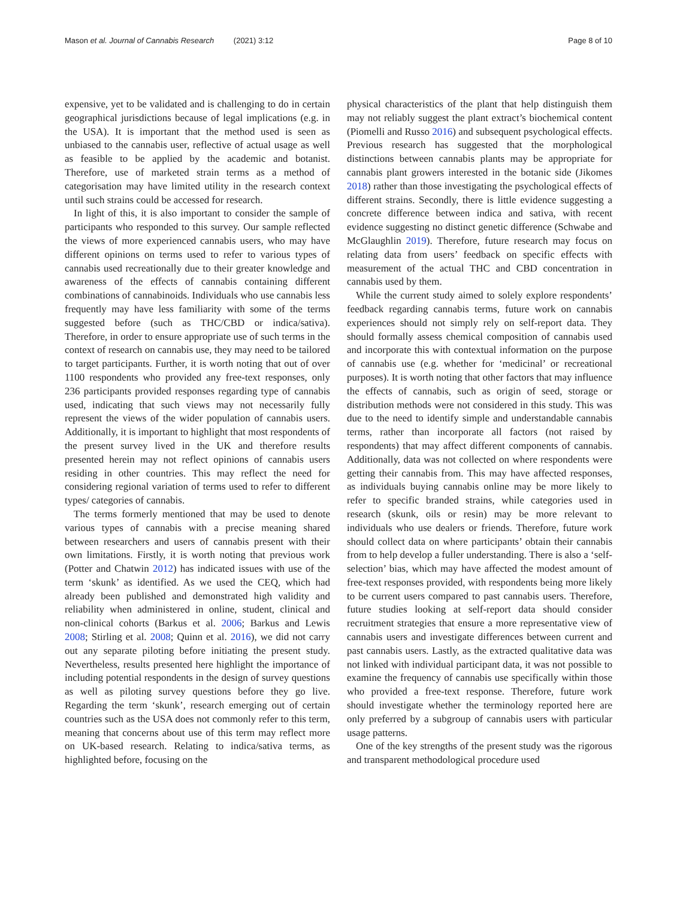Mason et al. Journal of Cannabis Research (2021) 3:12 Page 8 of 10
expensive, yet to be validated and is challenging to do in certain geographical jurisdictions because of legal implications (e.g. in the USA). It is important that the method used is seen as unbiased to the cannabis user, reflective of actual usage as well as feasible to be applied by the academic and botanist. Therefore, use of marketed strain terms as a method of categorisation may have limited utility in the research context until such strains could be accessed for research.
In light of this, it is also important to consider the sample of participants who responded to this survey. Our sample reflected the views of more experienced cannabis users, who may have different opinions on terms used to refer to various types of cannabis used recreationally due to their greater knowledge and awareness of the effects of cannabis containing different combinations of cannabinoids. Individuals who use cannabis less frequently may have less familiarity with some of the terms suggested before (such as THC/CBD or indica/sativa). Therefore, in order to ensure appropriate use of such terms in the context of research on cannabis use, they may need to be tailored to target participants. Further, it is worth noting that out of over 1100 respondents who provided any free-text responses, only 236 participants provided responses regarding type of cannabis used, indicating that such views may not necessarily fully represent the views of the wider population of cannabis users. Additionally, it is important to highlight that most respondents of the present survey lived in the UK and therefore results presented herein may not reflect opinions of cannabis users residing in other countries. This may reflect the need for considering regional variation of terms used to refer to different types/ categories of cannabis.
The terms formerly mentioned that may be used to denote various types of cannabis with a precise meaning shared between researchers and users of cannabis present with their own limitations. Firstly, it is worth noting that previous work (Potter and Chatwin 2012) has indicated issues with use of the term ‘skunk’ as identified. As we used the CEQ, which had already been published and demonstrated high validity and reliability when administered in online, student, clinical and non-clinical cohorts (Barkus et al. 2006; Barkus and Lewis 2008; Stirling et al. 2008; Quinn et al. 2016), we did not carry out any separate piloting before initiating the present study. Nevertheless, results presented here highlight the importance of including potential respondents in the design of survey questions as well as piloting survey questions before they go live. Regarding the term ‘skunk’, research emerging out of certain countries such as the USA does not commonly refer to this term, meaning that concerns about use of this term may reflect more on UK-based research. Relating to indica/sativa terms, as highlighted before, focusing on the
physical characteristics of the plant that help distinguish them may not reliably suggest the plant extract’s biochemical content (Piomelli and Russo 2016) and subsequent psychological effects. Previous research has suggested that the morphological distinctions between cannabis plants may be appropriate for cannabis plant growers interested in the botanic side (Jikomes 2018) rather than those investigating the psychological effects of different strains. Secondly, there is little evidence suggesting a concrete difference between indica and sativa, with recent evidence suggesting no distinct genetic difference (Schwabe and McGlaughlin 2019). Therefore, future research may focus on relating data from users’ feedback on specific effects with measurement of the actual THC and CBD concentration in cannabis used by them.
While the current study aimed to solely explore respondents’ feedback regarding cannabis terms, future work on cannabis experiences should not simply rely on self-report data. They should formally assess chemical composition of cannabis used and incorporate this with contextual information on the purpose of cannabis use (e.g. whether for ‘medicinal’ or recreational purposes). It is worth noting that other factors that may influence the effects of cannabis, such as origin of seed, storage or distribution methods were not considered in this study. This was due to the need to identify simple and understandable cannabis terms, rather than incorporate all factors (not raised by respondents) that may affect different components of cannabis. Additionally, data was not collected on where respondents were getting their cannabis from. This may have affected responses, as individuals buying cannabis online may be more likely to refer to specific branded strains, while categories used in research (skunk, oils or resin) may be more relevant to individuals who use dealers or friends. Therefore, future work should collect data on where participants’ obtain their cannabis from to help develop a fuller understanding. There is also a ‘self-selection’ bias, which may have affected the modest amount of free-text responses provided, with respondents being more likely to be current users compared to past cannabis users. Therefore, future studies looking at self-report data should consider recruitment strategies that ensure a more representative view of cannabis users and investigate differences between current and past cannabis users. Lastly, as the extracted qualitative data was not linked with individual participant data, it was not possible to examine the frequency of cannabis use specifically within those who provided a free-text response. Therefore, future work should investigate whether the terminology reported here are only preferred by a subgroup of cannabis users with particular usage patterns.
One of the key strengths of the present study was the rigorous and transparent methodological procedure used